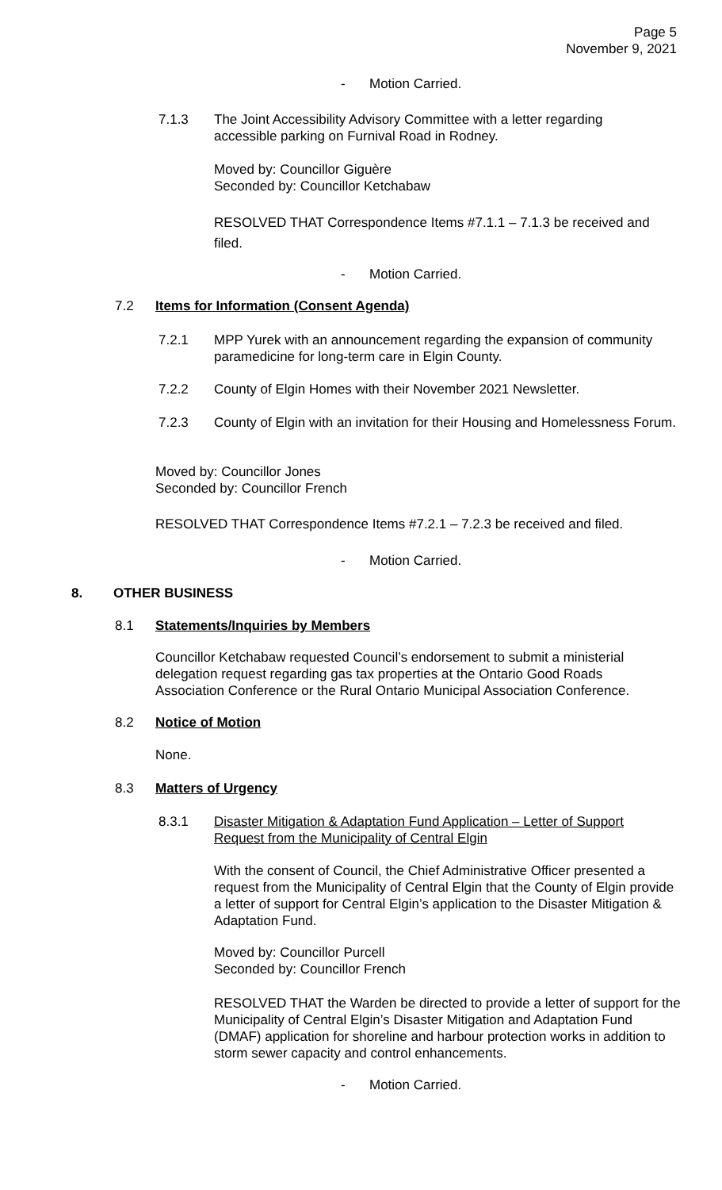Page 5
November 9, 2021
- Motion Carried.
7.1.3
The Joint Accessibility Advisory Committee with a letter regarding accessible parking on Furnival Road in Rodney.
Moved by: Councillor Giguère
Seconded by: Councillor Ketchabaw
RESOLVED THAT Correspondence Items #7.1.1 – 7.1.3 be received and filed.
- Motion Carried.
7.2
Items for Information (Consent Agenda)
7.2.1
MPP Yurek with an announcement regarding the expansion of community paramedicine for long-term care in Elgin County.
7.2.2
County of Elgin Homes with their November 2021 Newsletter.
7.2.3
County of Elgin with an invitation for their Housing and Homelessness Forum.
Moved by: Councillor Jones
Seconded by: Councillor French
RESOLVED THAT Correspondence Items #7.2.1 – 7.2.3 be received and filed.
- Motion Carried.
8. OTHER BUSINESS
8.1
Statements/Inquiries by Members
Councillor Ketchabaw requested Council’s endorsement to submit a ministerial delegation request regarding gas tax properties at the Ontario Good Roads Association Conference or the Rural Ontario Municipal Association Conference.
8.2 Notice of Motion
None.
8.3 Matters of Urgency
8.3.1
Disaster Mitigation & Adaptation Fund Application – Letter of Support Request from the Municipality of Central Elgin
With the consent of Council, the Chief Administrative Officer presented a request from the Municipality of Central Elgin that the County of Elgin provide a letter of support for Central Elgin’s application to the Disaster Mitigation & Adaptation Fund.
Moved by: Councillor Purcell
Seconded by: Councillor French
RESOLVED THAT the Warden be directed to provide a letter of support for the Municipality of Central Elgin’s Disaster Mitigation and Adaptation Fund (DMAF) application for shoreline and harbour protection works in addition to storm sewer capacity and control enhancements.
- Motion Carried.